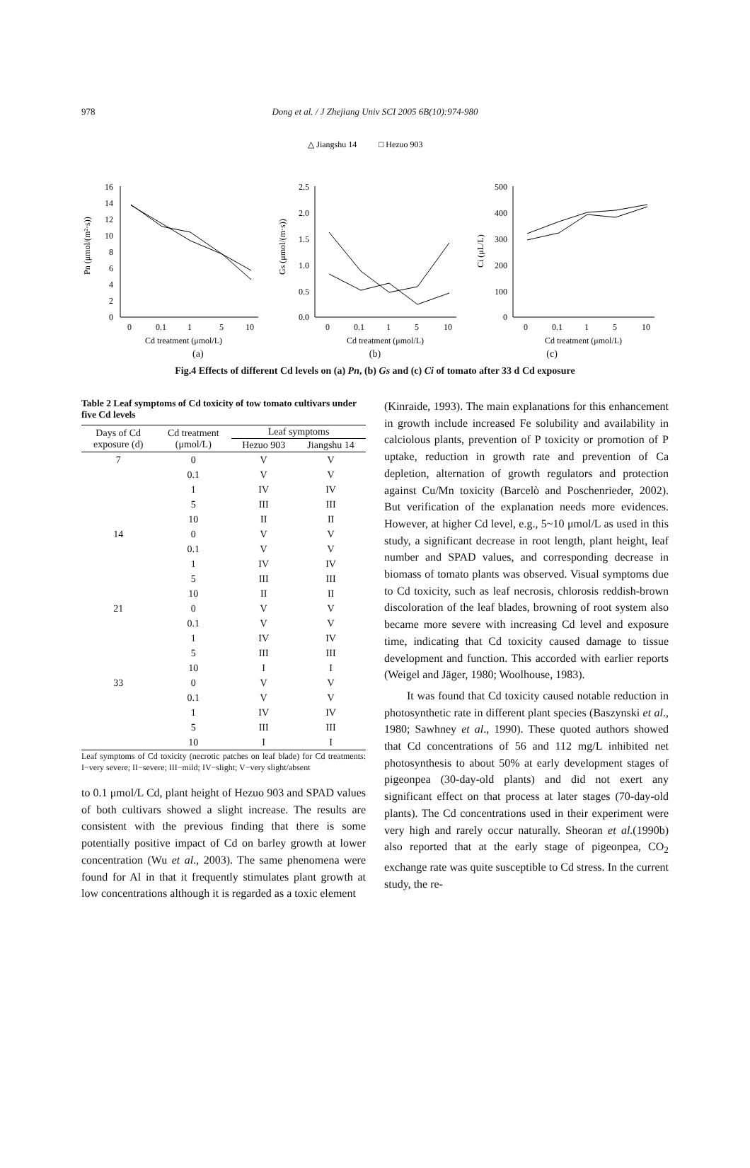978
Dong et al. / J Zhejiang Univ SCI 2005 6B(10):974-980
△ Jiangshu 14
□ Hezuo 903
16
14
12
10
8
6
4
2
0
2.5
2.0
1.5
1.0
0.5
0.0
500
400
300
200
100
0
0
0.1
1
5
10
0
0.1
1
5
10
0
0.1
1
5
10
Cd treatment (μmol/L)
Cd treatment (μmol/L)
Cd treatment (μmol/L)
Pn (μmol/(m²·s))
Gs (μmol/(m·s))
Ci (μL/L)
(a) (b) (c)
Fig.4 Effects of different Cd levels on (a) Pn, (b) Gs and (c) Ci of tomato after 33 d Cd exposure
Table 2 Leaf symptoms of Cd toxicity of tow tomato cultivars under five Cd levels
| Days of Cd exposure (d) | Cd treatment (μmol/L) | Leaf symptoms | |
| --- | --- | --- | --- |
| | | Hezuo 903 | Jiangshu 14 |
| 7 | 0 | V | V |
| | 0.1 | V | V |
| | 1 | IV | IV |
| | 5 | III | III |
| | 10 | II | II |
| 14 | 0 | V | V |
| | 0.1 | V | V |
| | 1 | IV | IV |
| | 5 | III | III |
| | 10 | II | II |
| 21 | 0 | V | V |
| | 0.1 | V | V |
| | 1 | IV | IV |
| | 5 | III | III |
| | 10 | I | I |
| 33 | 0 | V | V |
| | 0.1 | V | V |
| | 1 | IV | IV |
| | 5 | III | III |
| | 10 | I | I |
Leaf symptoms of Cd toxicity (necrotic patches on leaf blade) for Cd treatments: I−very severe; II−severe; III−mild; IV−slight; V−very slight/absent
to 0.1 μmol/L Cd, plant height of Hezuo 903 and SPAD values of both cultivars showed a slight increase. The results are consistent with the previous finding that there is some potentially positive impact of Cd on barley growth at lower concentration (Wu et al., 2003). The same phenomena were found for Al in that it frequently stimulates plant growth at low concentrations although it is regarded as a toxic element
(Kinraide, 1993). The main explanations for this enhancement in growth include increased Fe solubility and availability in calciolous plants, prevention of P toxicity or promotion of P uptake, reduction in growth rate and prevention of Ca depletion, alternation of growth regulators and protection against Cu/Mn toxicity (Barcelò and Poschenrieder, 2002). But verification of the explanation needs more evidences. However, at higher Cd level, e.g., 5~10 μmol/L as used in this study, a significant decrease in root length, plant height, leaf number and SPAD values, and corresponding decrease in biomass of tomato plants was observed. Visual symptoms due to Cd toxicity, such as leaf necrosis, chlorosis reddish-brown discoloration of the leaf blades, browning of root system also became more severe with increasing Cd level and exposure time, indicating that Cd toxicity caused damage to tissue development and function. This accorded with earlier reports (Weigel and Jäger, 1980; Woolhouse, 1983).
It was found that Cd toxicity caused notable reduction in photosynthetic rate in different plant species (Baszynski et al., 1980; Sawhney et al., 1990). These quoted authors showed that Cd concentrations of 56 and 112 mg/L inhibited net photosynthesis to about 50% at early development stages of pigeonpea (30-day-old plants) and did not exert any significant effect on that process at later stages (70-day-old plants). The Cd concentrations used in their experiment were very high and rarely occur naturally. Sheoran et al.(1990b) also reported that at the early stage of pigeonpea, CO<sub>2</sub> exchange rate was quite susceptible to Cd stress. In the current study, the re-